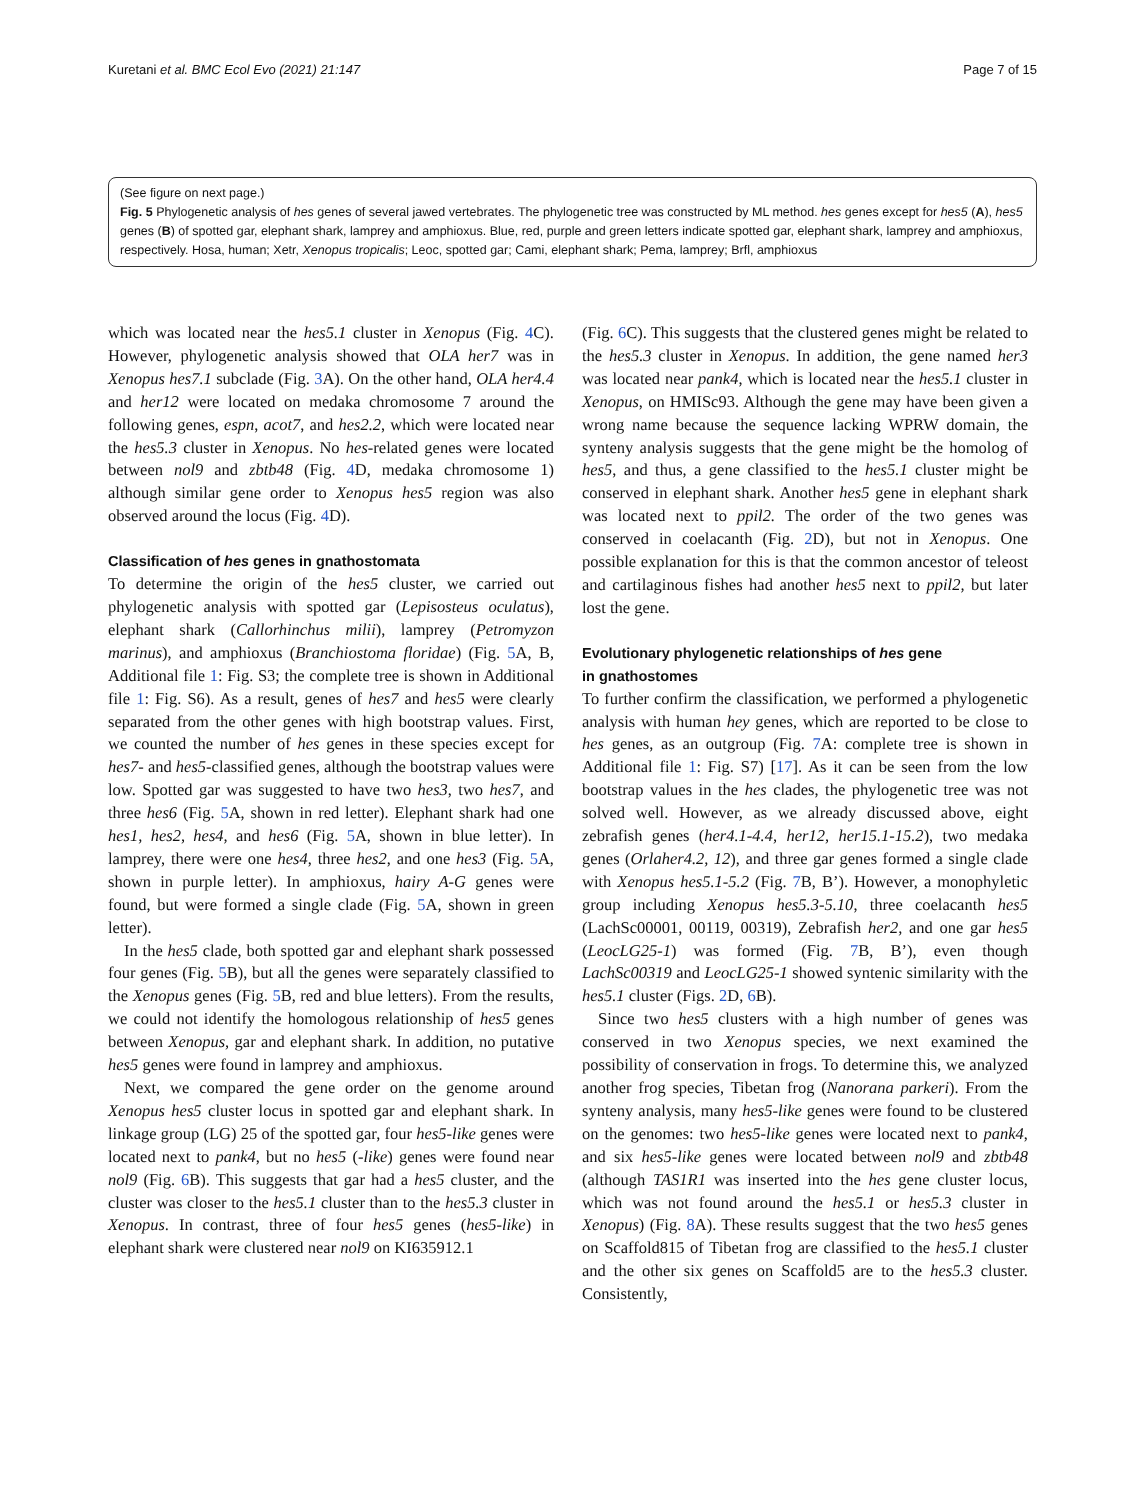Kuretani et al. BMC Ecol Evo (2021) 21:147 Page 7 of 15
(See figure on next page.)
Fig. 5 Phylogenetic analysis of hes genes of several jawed vertebrates. The phylogenetic tree was constructed by ML method. hes genes except for hes5 (A), hes5 genes (B) of spotted gar, elephant shark, lamprey and amphioxus. Blue, red, purple and green letters indicate spotted gar, elephant shark, lamprey and amphioxus, respectively. Hosa, human; Xetr, Xenopus tropicalis; Leoc, spotted gar; Cami, elephant shark; Pema, lamprey; Brfl, amphioxus
which was located near the hes5.1 cluster in Xenopus (Fig. 4 C). However, phylogenetic analysis showed that OLA her7 was in Xenopus hes7.1 subclade (Fig. 3 A). On the other hand, OLA her4.4 and her12 were located on medaka chromosome 7 around the following genes, espn, acot7, and hes2.2, which were located near the hes5.3 cluster in Xenopus. No hes-related genes were located between nol9 and zbtb48 (Fig. 4 D, medaka chromosome 1) although similar gene order to Xenopus hes5 region was also observed around the locus (Fig. 4 D).
Classification of hes genes in gnathostomata
To determine the origin of the hes5 cluster, we carried out phylogenetic analysis with spotted gar (Lepisosteus oculatus), elephant shark (Callorhinchus milii), lamprey (Petromyzon marinus), and amphioxus (Branchiostoma floridae) (Fig. 5 A, B, Additional file 1: Fig. S3; the complete tree is shown in Additional file 1: Fig. S6). As a result, genes of hes7 and hes5 were clearly separated from the other genes with high bootstrap values. First, we counted the number of hes genes in these species except for hes7- and hes5-classified genes, although the bootstrap values were low. Spotted gar was suggested to have two hes3, two hes7, and three hes6 (Fig. 5 A, shown in red letter). Elephant shark had one hes1, hes2, hes4, and hes6 (Fig. 5 A, shown in blue letter). In lamprey, there were one hes4, three hes2, and one hes3 (Fig. 5 A, shown in purple letter). In amphioxus, hairy A-G genes were found, but were formed a single clade (Fig. 5 A, shown in green letter).
In the hes5 clade, both spotted gar and elephant shark possessed four genes (Fig. 5 B), but all the genes were separately classified to the Xenopus genes (Fig. 5 B, red and blue letters). From the results, we could not identify the homologous relationship of hes5 genes between Xenopus, gar and elephant shark. In addition, no putative hes5 genes were found in lamprey and amphioxus.
Next, we compared the gene order on the genome around Xenopus hes5 cluster locus in spotted gar and elephant shark. In linkage group (LG) 25 of the spotted gar, four hes5-like genes were located next to pank4, but no hes5 (-like) genes were found near nol9 (Fig. 6 B). This suggests that gar had a hes5 cluster, and the cluster was closer to the hes5.1 cluster than to the hes5.3 cluster in Xenopus. In contrast, three of four hes5 genes (hes5-like) in elephant shark were clustered near nol9 on KI635912.1
(Fig. 6 C). This suggests that the clustered genes might be related to the hes5.3 cluster in Xenopus. In addition, the gene named her3 was located near pank4, which is located near the hes5.1 cluster in Xenopus, on HMISc93. Although the gene may have been given a wrong name because the sequence lacking WPRW domain, the synteny analysis suggests that the gene might be the homolog of hes5, and thus, a gene classified to the hes5.1 cluster might be conserved in elephant shark. Another hes5 gene in elephant shark was located next to ppil2. The order of the two genes was conserved in coelacanth (Fig. 2 D), but not in Xenopus. One possible explanation for this is that the common ancestor of teleost and cartilaginous fishes had another hes5 next to ppil2, but later lost the gene.
Evolutionary phylogenetic relationships of hes gene
in gnathostomes
To further confirm the classification, we performed a phylogenetic analysis with human hey genes, which are reported to be close to hes genes, as an outgroup (Fig. 7 A: complete tree is shown in Additional file 1: Fig. S7) [17]. As it can be seen from the low bootstrap values in the hes clades, the phylogenetic tree was not solved well. However, as we already discussed above, eight zebrafish genes (her4.1-4.4, her12, her15.1-15.2), two medaka genes (Orlaher4.2, 12), and three gar genes formed a single clade with Xenopus hes5.1-5.2 (Fig. 7 B, B’). However, a monophyletic group including Xenopus hes5.3-5.10, three coelacanth hes5 (LachSc00001, 00119, 00319), Zebrafish her2, and one gar hes5 (LeocLG25-1) was formed (Fig. 7 B, B’), even though LachSc00319 and LeocLG25-1 showed syntenic similarity with the hes5.1 cluster (Figs. 2 D, 6 B).
Since two hes5 clusters with a high number of genes was conserved in two Xenopus species, we next examined the possibility of conservation in frogs. To determine this, we analyzed another frog species, Tibetan frog (Nanorana parkeri). From the synteny analysis, many hes5-like genes were found to be clustered on the genomes: two hes5-like genes were located next to pank4, and six hes5-like genes were located between nol9 and zbtb48 (although TAS1R1 was inserted into the hes gene cluster locus, which was not found around the hes5.1 or hes5.3 cluster in Xenopus) (Fig. 8 A). These results suggest that the two hes5 genes on Scaffold815 of Tibetan frog are classified to the hes5.1 cluster and the other six genes on Scaffold5 are to the hes5.3 cluster. Consistently,